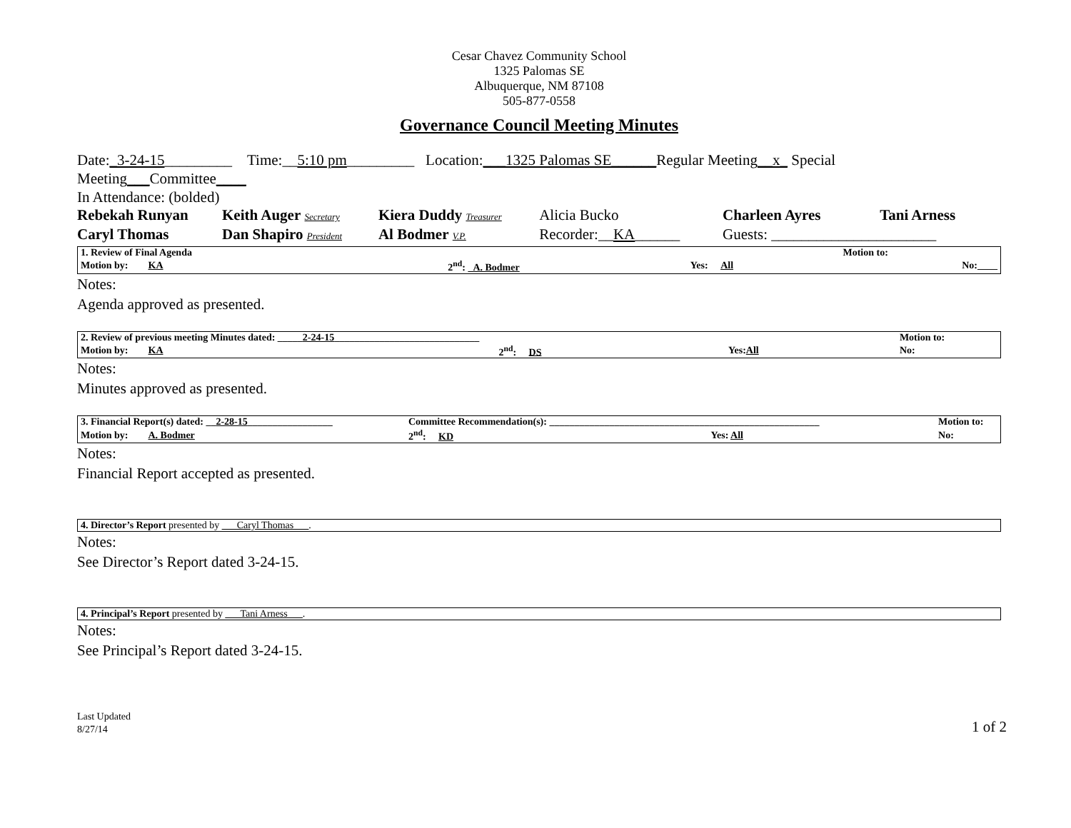Cesar Chavez Community School
1325 Palomas SE
Albuquerque, NM 87108
505-877-0558
Governance Council Meeting Minutes
Date:_3-24-15_________ Time:__5:10 pm_________ Location:___1325 Palomas SE______Regular Meeting__x_ Special
Meeting___Committee____
In Attendance: (bolded)
| Rebekah Runyan | Keith Auger Secretary | Kiera Duddy Treasurer | Alicia Bucko | Charleen Ayres | Tani Arness |
| Caryl Thomas | Dan Shapiro President | Al Bodmer V.P. | Recorder:__ KA ______ | Guests: ______________________ | |
| 1. Review of Final Agenda | | | Motion to: |
| Motion by: KA | 2<sup>nd</sup>: A. Bodmer | Yes: All | No:____ |
Notes:
Agenda approved as presented.
| 2. Review of previous meeting Minutes dated: _____ 2-24-15 _____________________________ | | | Motion to: |
| Motion by: KA | 2<sup>nd</sup>: DS | Yes: All | No: |
Notes:
Minutes approved as presented.
| 3. Financial Report(s) dated: __ 2-28-15 _________________ | Committee Recommendation(s): ______________________________________________________ | | Motion to: |
| Motion by: A. Bodmer | 2<sup>nd</sup>: KD | Yes: All | No: |
Notes:
Financial Report accepted as presented.
| 4. Director’s Report presented by ___Caryl Thomas___ . |
Notes:
See Director’s Report dated 3-24-15.
| 4. Principal’s Report presented by ___Tani Arness___ . |
Notes:
See Principal’s Report dated 3-24-15.
Last Updated
8/27/14
1 of 2